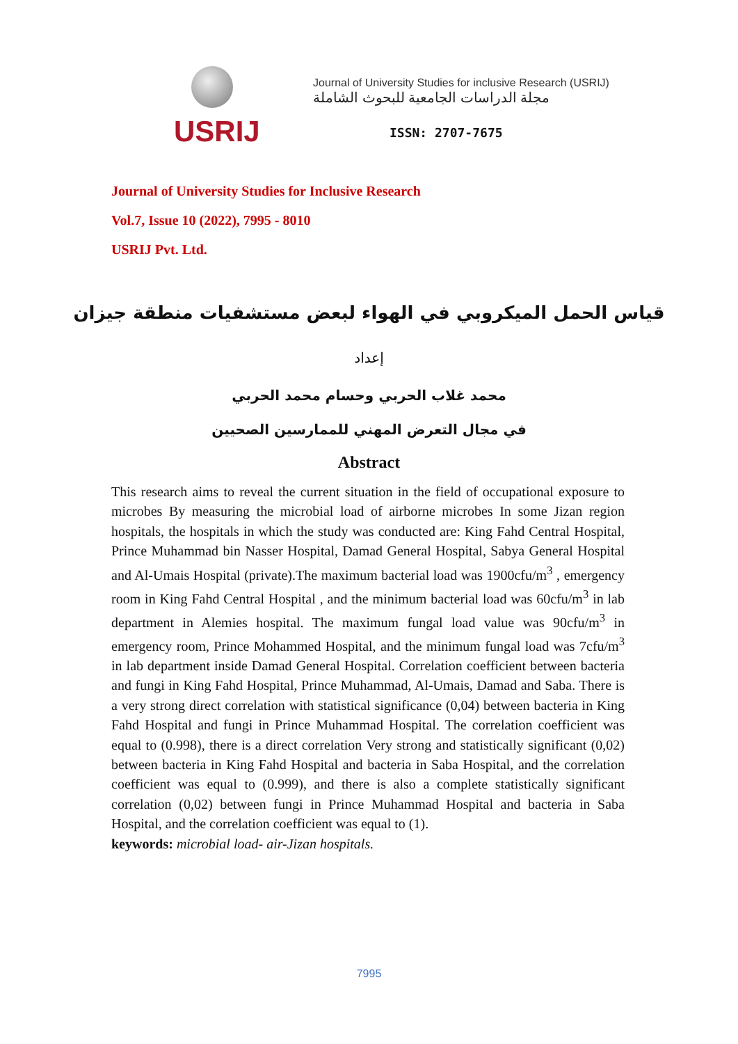USRIJ
Journal of University Studies for inclusive Research (USRIJ)
مجلة الدراسات الجامعية للبحوث الشاملة
ISSN: 2707-7675
Journal of University Studies for Inclusive Research
Vol.7, Issue 10 (2022), 7995 - 8010
USRIJ Pvt. Ltd.
قياس الحمل الميكروبي في الهواء لبعض مستشفيات منطقة جيزان
إعداد
محمد غلاب الحربي وحسام محمد الحربي
في مجال التعرض المهني للممارسين الصحيين
Abstract
This research aims to reveal the current situation in the field of occupational exposure to microbes By measuring the microbial load of airborne microbes In some Jizan region hospitals, the hospitals in which the study was conducted are: King Fahd Central Hospital, Prince Muhammad bin Nasser Hospital, Damad General Hospital, Sabya General Hospital and Al-Umais Hospital (private).The maximum bacterial load was 1900cfu/m<sup>3</sup> , emergency room in King Fahd Central Hospital , and the minimum bacterial load was 60cfu/m<sup>3</sup> in lab department in Alemies hospital. The maximum fungal load value was 90cfu/m<sup>3</sup> in emergency room, Prince Mohammed Hospital, and the minimum fungal load was 7cfu/m<sup>3</sup> in lab department inside Damad General Hospital. Correlation coefficient between bacteria and fungi in King Fahd Hospital, Prince Muhammad, Al-Umais, Damad and Saba. There is a very strong direct correlation with statistical significance (0,04) between bacteria in King Fahd Hospital and fungi in Prince Muhammad Hospital. The correlation coefficient was equal to (0.998), there is a direct correlation Very strong and statistically significant (0,02) between bacteria in King Fahd Hospital and bacteria in Saba Hospital, and the correlation coefficient was equal to (0.999), and there is also a complete statistically significant correlation (0,02) between fungi in Prince Muhammad Hospital and bacteria in Saba Hospital, and the correlation coefficient was equal to (1).
keywords: microbial load- air-Jizan hospitals.
7995